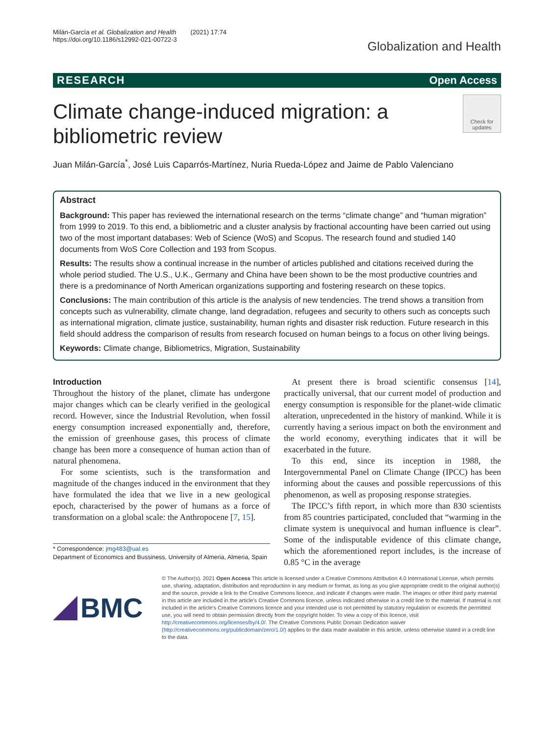Milán-García et al. Globalization and Health (2021) 17:74
https://doi.org/10.1186/s12992-021-00722-3
Globalization and Health
RESEARCH Open Access
Climate change-induced migration: a
bibliometric review
Check for updates
Juan Milán-García<sup>*</sup>, José Luis Caparrós-Martínez, Nuria Rueda-López and Jaime de Pablo Valenciano
Abstract
Background: This paper has reviewed the international research on the terms “climate change” and “human migration” from 1999 to 2019. To this end, a bibliometric and a cluster analysis by fractional accounting have been carried out using two of the most important databases: Web of Science (WoS) and Scopus. The research found and studied 140 documents from WoS Core Collection and 193 from Scopus.
Results: The results show a continual increase in the number of articles published and citations received during the whole period studied. The U.S., U.K., Germany and China have been shown to be the most productive countries and there is a predominance of North American organizations supporting and fostering research on these topics.
Conclusions: The main contribution of this article is the analysis of new tendencies. The trend shows a transition from concepts such as vulnerability, climate change, land degradation, refugees and security to others such as concepts such as international migration, climate justice, sustainability, human rights and disaster risk reduction. Future research in this field should address the comparison of results from research focused on human beings to a focus on other living beings.
Keywords: Climate change, Bibliometrics, Migration, Sustainability
Introduction
Throughout the history of the planet, climate has undergone major changes which can be clearly verified in the geological record. However, since the Industrial Revolution, when fossil energy consumption increased exponentially and, therefore, the emission of greenhouse gases, this process of climate change has been more a consequence of human action than of natural phenomena.
For some scientists, such is the transformation and magnitude of the changes induced in the environment that they have formulated the idea that we live in a new geological epoch, characterised by the power of humans as a force of transformation on a global scale: the Anthropocene [7, 15].
* Correspondence: jmg483@ual.es
Department of Economics and Bussiness, University of Almeria, Almeria, Spain
At present there is broad scientific consensus [14], practically universal, that our current model of production and energy consumption is responsible for the planet-wide climatic alteration, unprecedented in the history of mankind. While it is currently having a serious impact on both the environment and the world economy, everything indicates that it will be exacerbated in the future.
To this end, since its inception in 1988, the Intergovernmental Panel on Climate Change (IPCC) has been informing about the causes and possible repercussions of this phenomenon, as well as proposing response strategies.
The IPCC’s fifth report, in which more than 830 scientists from 85 countries participated, concluded that “warming in the climate system is unequivocal and human influence is clear”. Some of the indisputable evidence of this climate change, which the aforementioned report includes, is the increase of 0.85 °C in the average
BMC
© The Author(s). 2021 Open Access This article is licensed under a Creative Commons Attribution 4.0 International License, which permits use, sharing, adaptation, distribution and reproduction in any medium or format, as long as you give appropriate credit to the original author(s) and the source, provide a link to the Creative Commons licence, and indicate if changes were made. The images or other third party material in this article are included in the article's Creative Commons licence, unless indicated otherwise in a credit line to the material. If material is not included in the article's Creative Commons licence and your intended use is not permitted by statutory regulation or exceeds the permitted use, you will need to obtain permission directly from the copyright holder. To view a copy of this licence, visit http://creativecommons.org/licenses/by/4.0/. The Creative Commons Public Domain Dedication waiver (http://creativecommons.org/publicdomain/zero/1.0/) applies to the data made available in this article, unless otherwise stated in a credit line to the data.